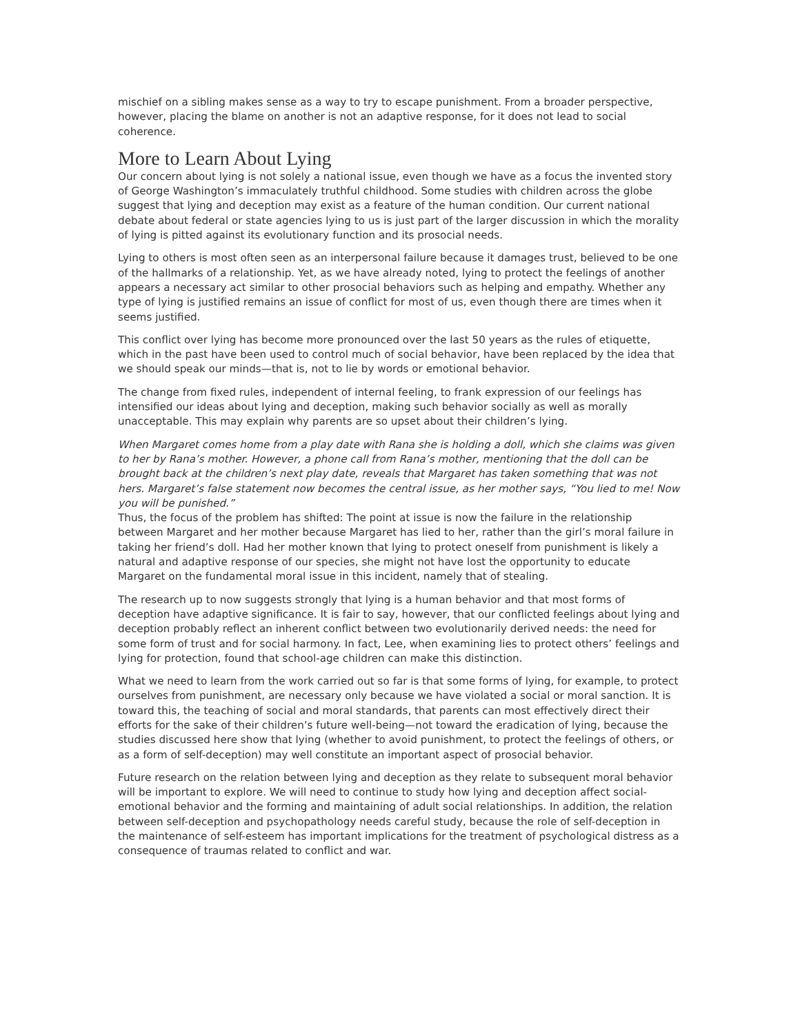mischief on a sibling makes sense as a way to try to escape punishment. From a broader perspective, however, placing the blame on another is not an adaptive response, for it does not lead to social coherence.
More to Learn About Lying
Our concern about lying is not solely a national issue, even though we have as a focus the invented story of George Washington’s immaculately truthful childhood. Some studies with children across the globe suggest that lying and deception may exist as a feature of the human condition. Our current national debate about federal or state agencies lying to us is just part of the larger discussion in which the morality of lying is pitted against its evolutionary function and its prosocial needs.
Lying to others is most often seen as an interpersonal failure because it damages trust, believed to be one of the hallmarks of a relationship. Yet, as we have already noted, lying to protect the feelings of another appears a necessary act similar to other prosocial behaviors such as helping and empathy. Whether any type of lying is justified remains an issue of conflict for most of us, even though there are times when it seems justified.
This conflict over lying has become more pronounced over the last 50 years as the rules of etiquette, which in the past have been used to control much of social behavior, have been replaced by the idea that we should speak our minds—that is, not to lie by words or emotional behavior.
The change from fixed rules, independent of internal feeling, to frank expression of our feelings has intensified our ideas about lying and deception, making such behavior socially as well as morally unacceptable. This may explain why parents are so upset about their children’s lying.
When Margaret comes home from a play date with Rana she is holding a doll, which she claims was given to her by Rana’s mother. However, a phone call from Rana’s mother, mentioning that the doll can be brought back at the children’s next play date, reveals that Margaret has taken something that was not hers. Margaret’s false statement now becomes the central issue, as her mother says, “You lied to me! Now you will be punished.”
Thus, the focus of the problem has shifted: The point at issue is now the failure in the relationship between Margaret and her mother because Margaret has lied to her, rather than the girl’s moral failure in taking her friend’s doll. Had her mother known that lying to protect oneself from punishment is likely a natural and adaptive response of our species, she might not have lost the opportunity to educate Margaret on the fundamental moral issue in this incident, namely that of stealing.
The research up to now suggests strongly that lying is a human behavior and that most forms of deception have adaptive significance. It is fair to say, however, that our conflicted feelings about lying and deception probably reflect an inherent conflict between two evolutionarily derived needs: the need for some form of trust and for social harmony. In fact, Lee, when examining lies to protect others’ feelings and lying for protection, found that school-age children can make this distinction.
What we need to learn from the work carried out so far is that some forms of lying, for example, to protect ourselves from punishment, are necessary only because we have violated a social or moral sanction. It is toward this, the teaching of social and moral standards, that parents can most effectively direct their efforts for the sake of their children’s future well-being—not toward the eradication of lying, because the studies discussed here show that lying (whether to avoid punishment, to protect the feelings of others, or as a form of self-deception) may well constitute an important aspect of prosocial behavior.
Future research on the relation between lying and deception as they relate to subsequent moral behavior will be important to explore. We will need to continue to study how lying and deception affect social-emotional behavior and the forming and maintaining of adult social relationships. In addition, the relation between self-deception and psychopathology needs careful study, because the role of self-deception in the maintenance of self-esteem has important implications for the treatment of psychological distress as a consequence of traumas related to conflict and war.